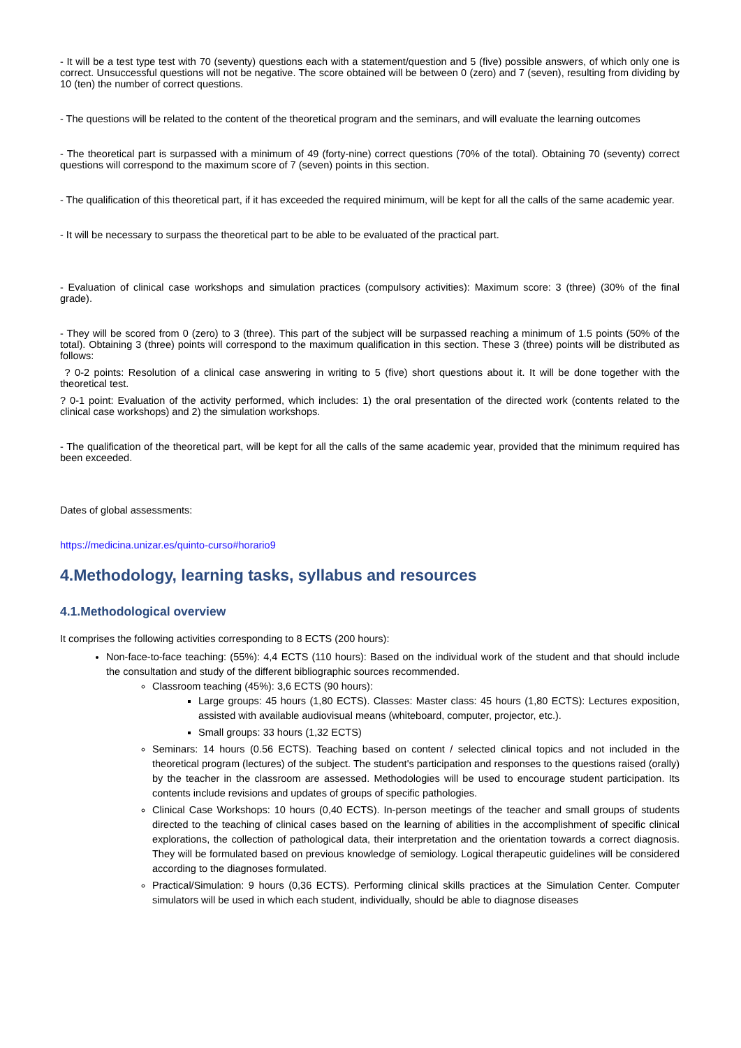- It will be a test type test with 70 (seventy) questions each with a statement/question and 5 (five) possible answers, of which only one is correct. Unsuccessful questions will not be negative. The score obtained will be between 0 (zero) and 7 (seven), resulting from dividing by 10 (ten) the number of correct questions.
- The questions will be related to the content of the theoretical program and the seminars, and will evaluate the learning outcomes
- The theoretical part is surpassed with a minimum of 49 (forty-nine) correct questions (70% of the total). Obtaining 70 (seventy) correct questions will correspond to the maximum score of 7 (seven) points in this section.
- The qualification of this theoretical part, if it has exceeded the required minimum, will be kept for all the calls of the same academic year.
- It will be necessary to surpass the theoretical part to be able to be evaluated of the practical part.
- Evaluation of clinical case workshops and simulation practices (compulsory activities): Maximum score: 3 (three) (30% of the final grade).
- They will be scored from 0 (zero) to 3 (three). This part of the subject will be surpassed reaching a minimum of 1.5 points (50% of the total). Obtaining 3 (three) points will correspond to the maximum qualification in this section. These 3 (three) points will be distributed as follows:
? 0-2 points: Resolution of a clinical case answering in writing to 5 (five) short questions about it. It will be done together with the theoretical test.
? 0-1 point: Evaluation of the activity performed, which includes: 1) the oral presentation of the directed work (contents related to the clinical case workshops) and 2) the simulation workshops.
- The qualification of the theoretical part, will be kept for all the calls of the same academic year, provided that the minimum required has been exceeded.
Dates of global assessments:
https://medicina.unizar.es/quinto-curso#horario9
4.Methodology, learning tasks, syllabus and resources
4.1.Methodological overview
It comprises the following activities corresponding to 8 ECTS (200 hours):
Non-face-to-face teaching: (55%): 4,4 ECTS (110 hours): Based on the individual work of the student and that should include the consultation and study of the different bibliographic sources recommended.
Classroom teaching (45%): 3,6 ECTS (90 hours):
Large groups: 45 hours (1,80 ECTS). Classes: Master class: 45 hours (1,80 ECTS): Lectures exposition, assisted with available audiovisual means (whiteboard, computer, projector, etc.).
Small groups: 33 hours (1,32 ECTS)
Seminars: 14 hours (0.56 ECTS). Teaching based on content / selected clinical topics and not included in the theoretical program (lectures) of the subject. The student's participation and responses to the questions raised (orally) by the teacher in the classroom are assessed. Methodologies will be used to encourage student participation. Its contents include revisions and updates of groups of specific pathologies.
Clinical Case Workshops: 10 hours (0,40 ECTS). In-person meetings of the teacher and small groups of students directed to the teaching of clinical cases based on the learning of abilities in the accomplishment of specific clinical explorations, the collection of pathological data, their interpretation and the orientation towards a correct diagnosis. They will be formulated based on previous knowledge of semiology. Logical therapeutic guidelines will be considered according to the diagnoses formulated.
Practical/Simulation: 9 hours (0,36 ECTS). Performing clinical skills practices at the Simulation Center. Computer simulators will be used in which each student, individually, should be able to diagnose diseases